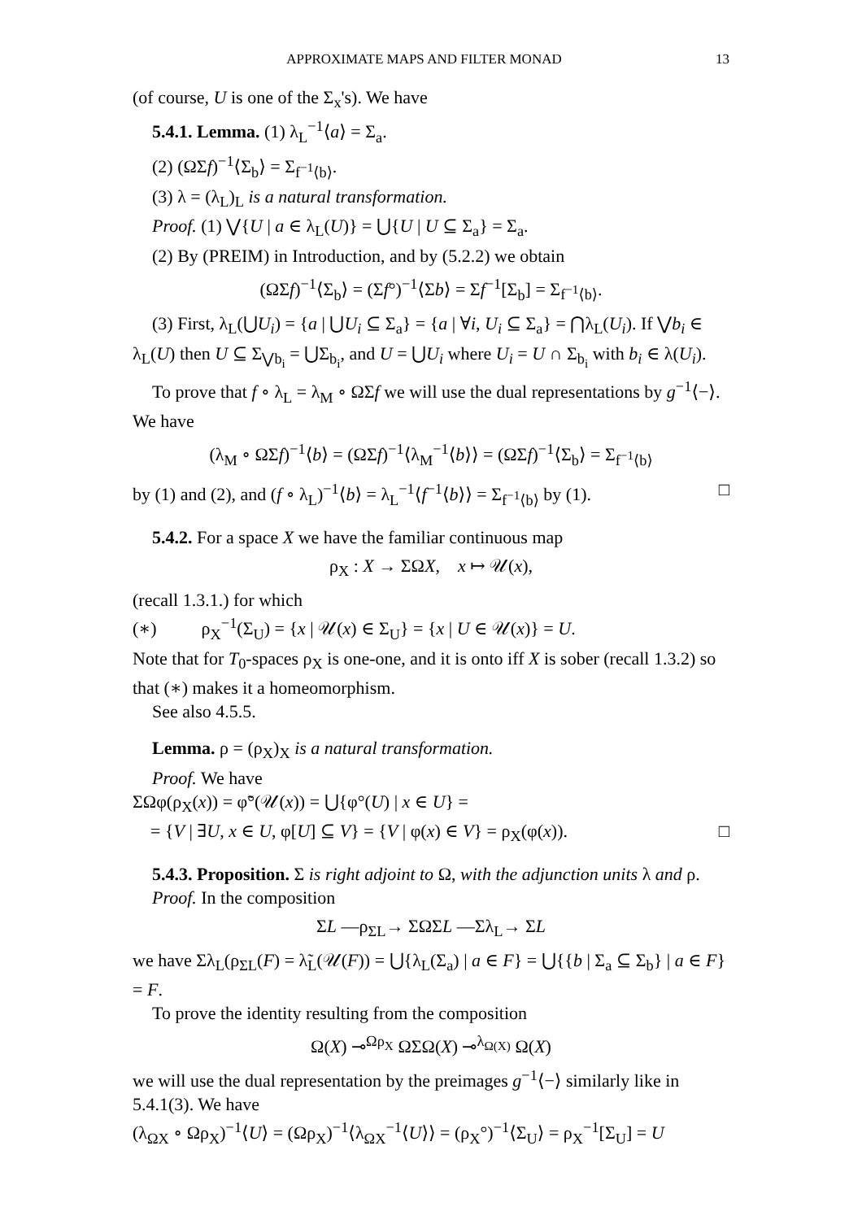APPROXIMATE MAPS AND FILTER MONAD 13
(of course, U is one of the Σ<sub>x</sub>'s). We have
5.4.1. Lemma. (1) λ<sub>L</sub><sup>−1</sup>⟨a⟩ = Σ<sub>a</sub>.
(2) (ΩΣf)<sup>−1</sup>⟨Σ<sub>b</sub>⟩ = Σ<sub>f<sup>−1</sup>⟨b⟩</sub>.
(3) λ = (λ<sub>L</sub>)<sub>L</sub> is a natural transformation.
Proof. (1) ⋁{U | a ∈ λ<sub>L</sub>(U)} = ⋃{U | U ⊆ Σ<sub>a</sub>} = Σ<sub>a</sub>.
(2) By (PREIM) in Introduction, and by (5.2.2) we obtain
(ΩΣf)<sup>−1</sup>⟨Σ<sub>b</sub>⟩ = (Σf°)<sup>−1</sup>⟨Σb⟩ = Σf<sup>−1</sup>[Σ<sub>b</sub>] = Σ<sub>f<sup>−1</sup>⟨b⟩</sub>.
(3) First, λ<sub>L</sub>(⋃U<sub>i</sub>) = {a | ⋃U<sub>i</sub> ⊆ Σ<sub>a</sub>} = {a | ∀i, U<sub>i</sub> ⊆ Σ<sub>a</sub>} = ⋂λ<sub>L</sub>(U<sub>i</sub>). If ⋁b<sub>i</sub> ∈ λ<sub>L</sub>(U) then U ⊆ Σ<sub>⋁b<sub>i</sub></sub> = ⋃Σ<sub>b<sub>i</sub></sub>, and U = ⋃U<sub>i</sub> where U<sub>i</sub> = U ∩ Σ<sub>b<sub>i</sub></sub> with b<sub>i</sub> ∈ λ(U<sub>i</sub>).
To prove that f ∘ λ<sub>L</sub> = λ<sub>M</sub> ∘ ΩΣf we will use the dual representations by g<sup>−1</sup>⟨−⟩. We have
(λ<sub>M</sub> ∘ ΩΣf)<sup>−1</sup>⟨b⟩ = (ΩΣf)<sup>−1</sup>⟨λ<sub>M</sub><sup>−1</sup>⟨b⟩⟩ = (ΩΣf)<sup>−1</sup>⟨Σ<sub>b</sub>⟩ = Σ<sub>f<sup>−1</sup>⟨b⟩</sub>
by (1) and (2), and (f ∘ λ<sub>L</sub>)<sup>−1</sup>⟨b⟩ = λ<sub>L</sub><sup>−1</sup>⟨f<sup>−1</sup>⟨b⟩⟩ = Σ<sub>f<sup>−1</sup>⟨b⟩</sub> by (1). □
5.4.2. For a space X we have the familiar continuous map
ρ<sub>X</sub> : X → ΣΩX, x ↦ 𝒰(x),
(recall 1.3.1.) for which
(∗) ρ<sub>X</sub><sup>−1</sup>(Σ<sub>U</sub>) = {x | 𝒰(x) ∈ Σ<sub>U</sub>} = {x | U ∈ 𝒰(x)} = U.
Note that for T<sub>0</sub>-spaces ρ<sub>X</sub> is one-one, and it is onto iff X is sober (recall 1.3.2) so that (∗) makes it a homeomorphism.
See also 4.5.5.
Lemma. ρ = (ρ<sub>X</sub>)<sub>X</sub> is a natural transformation.
Proof. We have
ΣΩφ(ρ<sub>X</sub>(x)) = φ̃°(𝒰(x)) = ⋃{φ°(U) | x ∈ U} =
= {V | ∃U, x ∈ U, φ[U] ⊆ V} = {V | φ(x) ∈ V} = ρ<sub>X</sub>(φ(x)). □
5.4.3. Proposition. Σ is right adjoint to Ω, with the adjunction units λ and ρ.
Proof. In the composition
ΣL —ρ<sub>ΣL</sub>→ ΣΩΣL —Σλ<sub>L</sub>→ ΣL
we have Σλ<sub>L</sub>(ρ<sub>ΣL</sub>(F) = λ̃<sub>L</sub>(𝒰(F)) = ⋃{λ<sub>L</sub>(Σ<sub>a</sub>) | a ∈ F} = ⋃{{b | Σ<sub>a</sub> ⊆ Σ<sub>b</sub>} | a ∈ F} = F.
To prove the identity resulting from the composition
Ω(X) ⊸<sup>Ωρ<sub>X</sub></sup> ΩΣΩ(X) ⊸<sup>λ<sub>Ω(X)</sub></sup> Ω(X)
we will use the dual representation by the preimages g<sup>−1</sup>⟨−⟩ similarly like in 5.4.1(3). We have
(λ<sub>ΩX</sub> ∘ Ωρ<sub>X</sub>)<sup>−1</sup>⟨U⟩ = (Ωρ<sub>X</sub>)<sup>−1</sup>⟨λ<sub>ΩX</sub><sup>−1</sup>⟨U⟩⟩ = (ρ<sub>X</sub>°)<sup>−1</sup>⟨Σ<sub>U</sub>⟩ = ρ<sub>X</sub><sup>−1</sup>[Σ<sub>U</sub>] = U